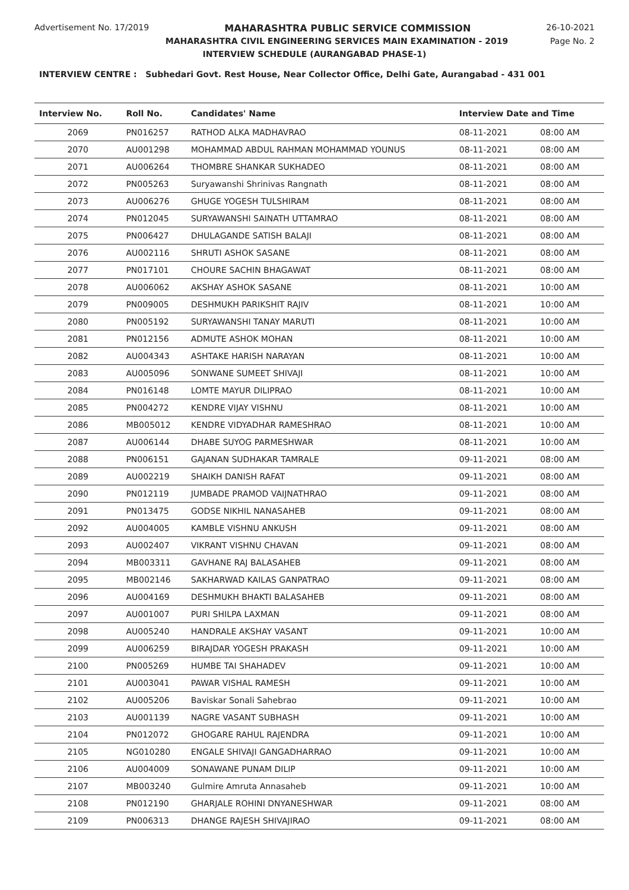Advertisement No. 17/2019 MAHARASHTRA PUBLIC SERVICE COMMISSION
26-10-2021
MAHARASHTRA CIVIL ENGINEERING SERVICES MAIN EXAMINATION - 2019 Page No. 2
INTERVIEW SCHEDULE (AURANGABAD PHASE-1)
INTERVIEW CENTRE : Subhedari Govt. Rest House, Near Collector Office, Delhi Gate, Aurangabad - 431 001
| Interview No. | Roll No. | Candidates' Name | Interview Date and Time | |
| --- | --- | --- | --- | --- |
| 2069 | PN016257 | RATHOD ALKA MADHAVRAO | 08-11-2021 | 08:00 AM |
| 2070 | AU001298 | MOHAMMAD ABDUL RAHMAN MOHAMMAD YOUNUS | 08-11-2021 | 08:00 AM |
| 2071 | AU006264 | THOMBRE SHANKAR SUKHADEO | 08-11-2021 | 08:00 AM |
| 2072 | PN005263 | Suryawanshi Shrinivas Rangnath | 08-11-2021 | 08:00 AM |
| 2073 | AU006276 | GHUGE YOGESH TULSHIRAM | 08-11-2021 | 08:00 AM |
| 2074 | PN012045 | SURYAWANSHI SAINATH UTTAMRAO | 08-11-2021 | 08:00 AM |
| 2075 | PN006427 | DHULAGANDE SATISH BALAJI | 08-11-2021 | 08:00 AM |
| 2076 | AU002116 | SHRUTI ASHOK SASANE | 08-11-2021 | 08:00 AM |
| 2077 | PN017101 | CHOURE SACHIN BHAGAWAT | 08-11-2021 | 08:00 AM |
| 2078 | AU006062 | AKSHAY ASHOK SASANE | 08-11-2021 | 10:00 AM |
| 2079 | PN009005 | DESHMUKH PARIKSHIT RAJIV | 08-11-2021 | 10:00 AM |
| 2080 | PN005192 | SURYAWANSHI TANAY MARUTI | 08-11-2021 | 10:00 AM |
| 2081 | PN012156 | ADMUTE ASHOK MOHAN | 08-11-2021 | 10:00 AM |
| 2082 | AU004343 | ASHTAKE HARISH NARAYAN | 08-11-2021 | 10:00 AM |
| 2083 | AU005096 | SONWANE SUMEET SHIVAJI | 08-11-2021 | 10:00 AM |
| 2084 | PN016148 | LOMTE MAYUR DILIPRAO | 08-11-2021 | 10:00 AM |
| 2085 | PN004272 | KENDRE VIJAY VISHNU | 08-11-2021 | 10:00 AM |
| 2086 | MB005012 | KENDRE VIDYADHAR RAMESHRAO | 08-11-2021 | 10:00 AM |
| 2087 | AU006144 | DHABE SUYOG PARMESHWAR | 08-11-2021 | 10:00 AM |
| 2088 | PN006151 | GAJANAN SUDHAKAR TAMRALE | 09-11-2021 | 08:00 AM |
| 2089 | AU002219 | SHAIKH DANISH RAFAT | 09-11-2021 | 08:00 AM |
| 2090 | PN012119 | JUMBADE PRAMOD VAIJNATHRAO | 09-11-2021 | 08:00 AM |
| 2091 | PN013475 | GODSE NIKHIL NANASAHEB | 09-11-2021 | 08:00 AM |
| 2092 | AU004005 | KAMBLE VISHNU ANKUSH | 09-11-2021 | 08:00 AM |
| 2093 | AU002407 | VIKRANT VISHNU CHAVAN | 09-11-2021 | 08:00 AM |
| 2094 | MB003311 | GAVHANE RAJ BALASAHEB | 09-11-2021 | 08:00 AM |
| 2095 | MB002146 | SAKHARWAD KAILAS GANPATRAO | 09-11-2021 | 08:00 AM |
| 2096 | AU004169 | DESHMUKH BHAKTI BALASAHEB | 09-11-2021 | 08:00 AM |
| 2097 | AU001007 | PURI SHILPA LAXMAN | 09-11-2021 | 08:00 AM |
| 2098 | AU005240 | HANDRALE AKSHAY VASANT | 09-11-2021 | 10:00 AM |
| 2099 | AU006259 | BIRAJDAR YOGESH PRAKASH | 09-11-2021 | 10:00 AM |
| 2100 | PN005269 | HUMBE TAI SHAHADEV | 09-11-2021 | 10:00 AM |
| 2101 | AU003041 | PAWAR VISHAL RAMESH | 09-11-2021 | 10:00 AM |
| 2102 | AU005206 | Baviskar Sonali Sahebrao | 09-11-2021 | 10:00 AM |
| 2103 | AU001139 | NAGRE VASANT SUBHASH | 09-11-2021 | 10:00 AM |
| 2104 | PN012072 | GHOGARE RAHUL RAJENDRA | 09-11-2021 | 10:00 AM |
| 2105 | NG010280 | ENGALE SHIVAJI GANGADHARRAO | 09-11-2021 | 10:00 AM |
| 2106 | AU004009 | SONAWANE PUNAM DILIP | 09-11-2021 | 10:00 AM |
| 2107 | MB003240 | Gulmire Amruta Annasaheb | 09-11-2021 | 10:00 AM |
| 2108 | PN012190 | GHARJALE ROHINI DNYANESHWAR | 09-11-2021 | 08:00 AM |
| 2109 | PN006313 | DHANGE RAJESH SHIVAJIRAO | 09-11-2021 | 08:00 AM |